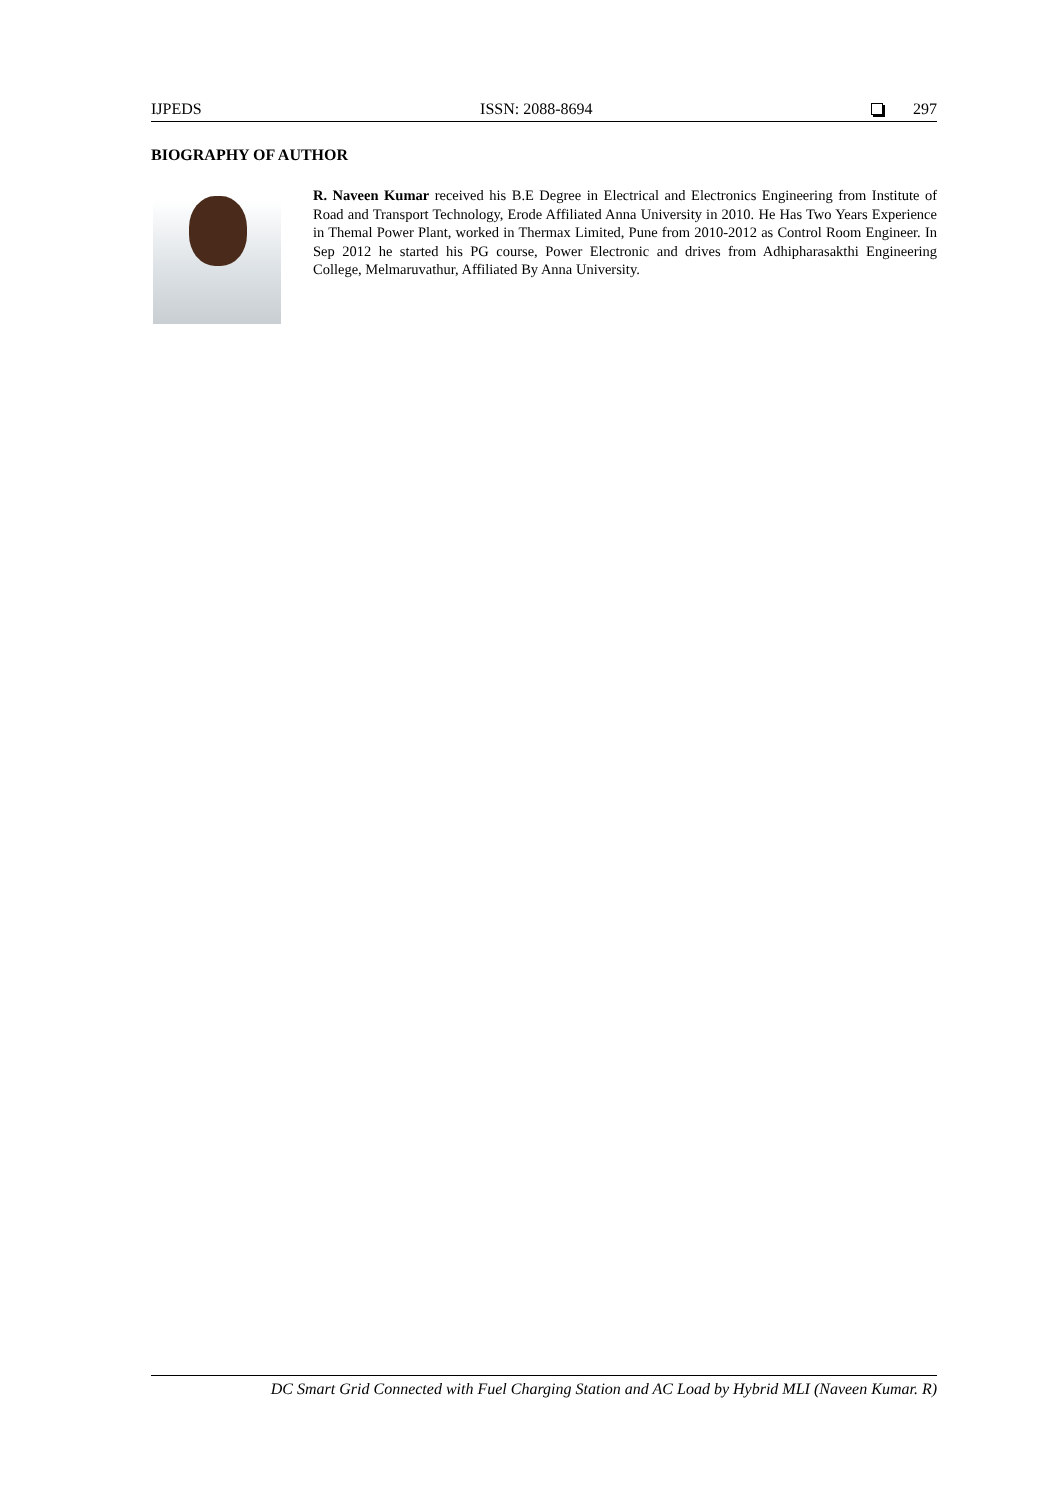IJPEDS ISSN: 2088-8694 297
BIOGRAPHY OF AUTHOR
R. Naveen Kumar received his B.E Degree in Electrical and Electronics Engineering from Institute of Road and Transport Technology, Erode Affiliated Anna University in 2010. He Has Two Years Experience in Themal Power Plant, worked in Thermax Limited, Pune from 2010-2012 as Control Room Engineer. In Sep 2012 he started his PG course, Power Electronic and drives from Adhipharasakthi Engineering College, Melmaruvathur, Affiliated By Anna University.
DC Smart Grid Connected with Fuel Charging Station and AC Load by Hybrid MLI (Naveen Kumar. R)